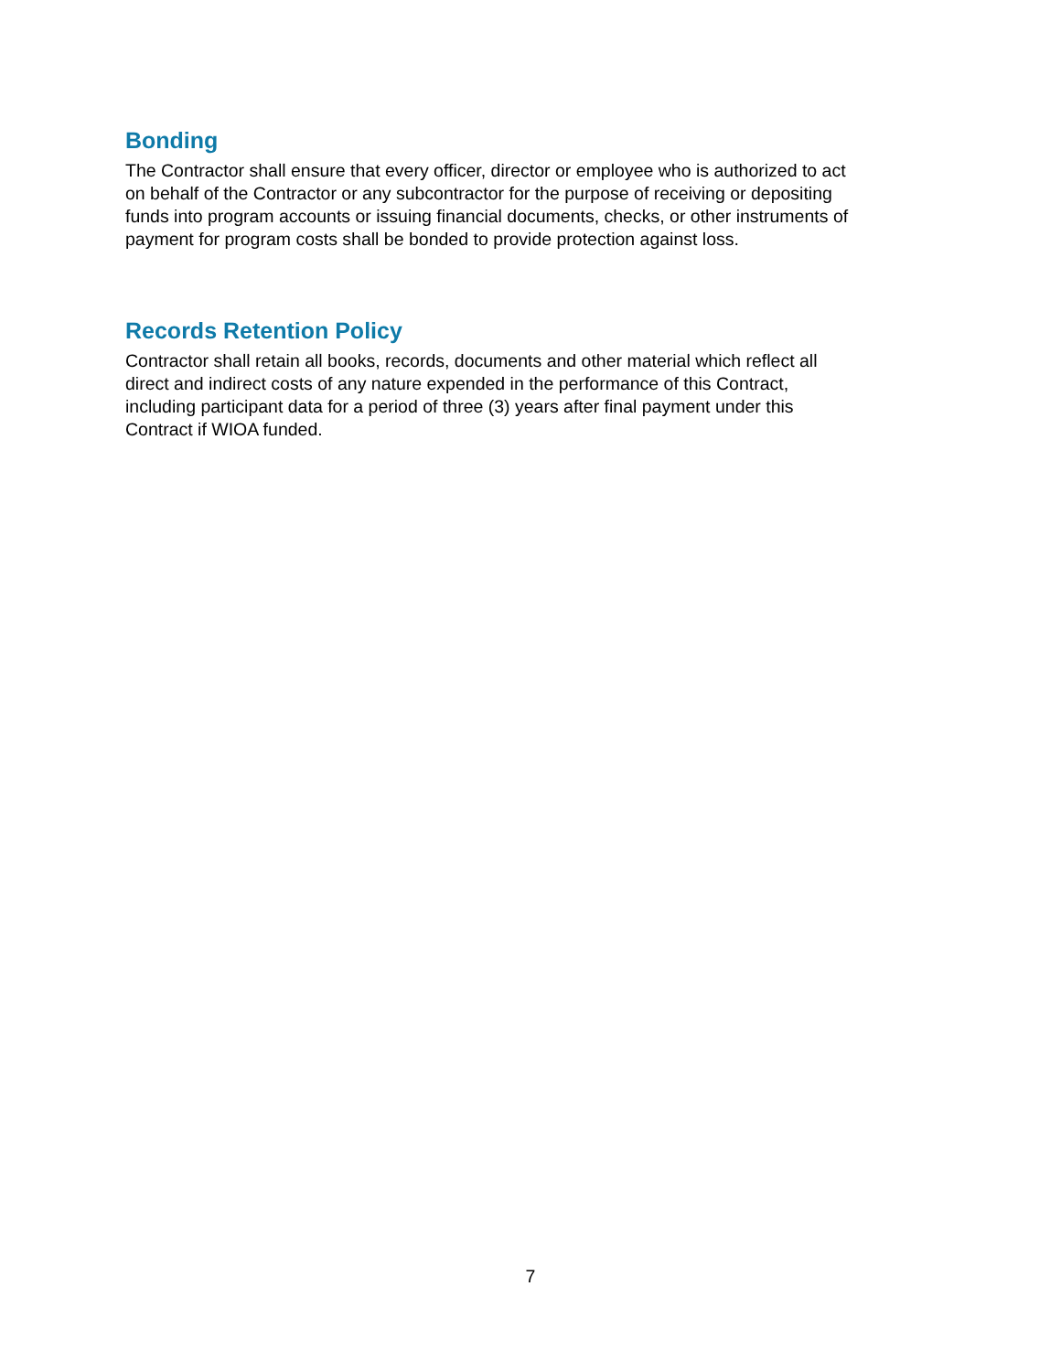Bonding
The Contractor shall ensure that every officer, director or employee who is authorized to act
on behalf of the Contractor or any subcontractor for the purpose of receiving or depositing
funds into program accounts or issuing financial documents, checks, or other instruments of
payment for program costs shall be bonded to provide protection against loss.
Records Retention Policy
Contractor shall retain all books, records, documents and other material which reflect all
direct and indirect costs of any nature expended in the performance of this Contract,
including participant data for a period of three (3) years after final payment under this
Contract if WIOA funded.
7